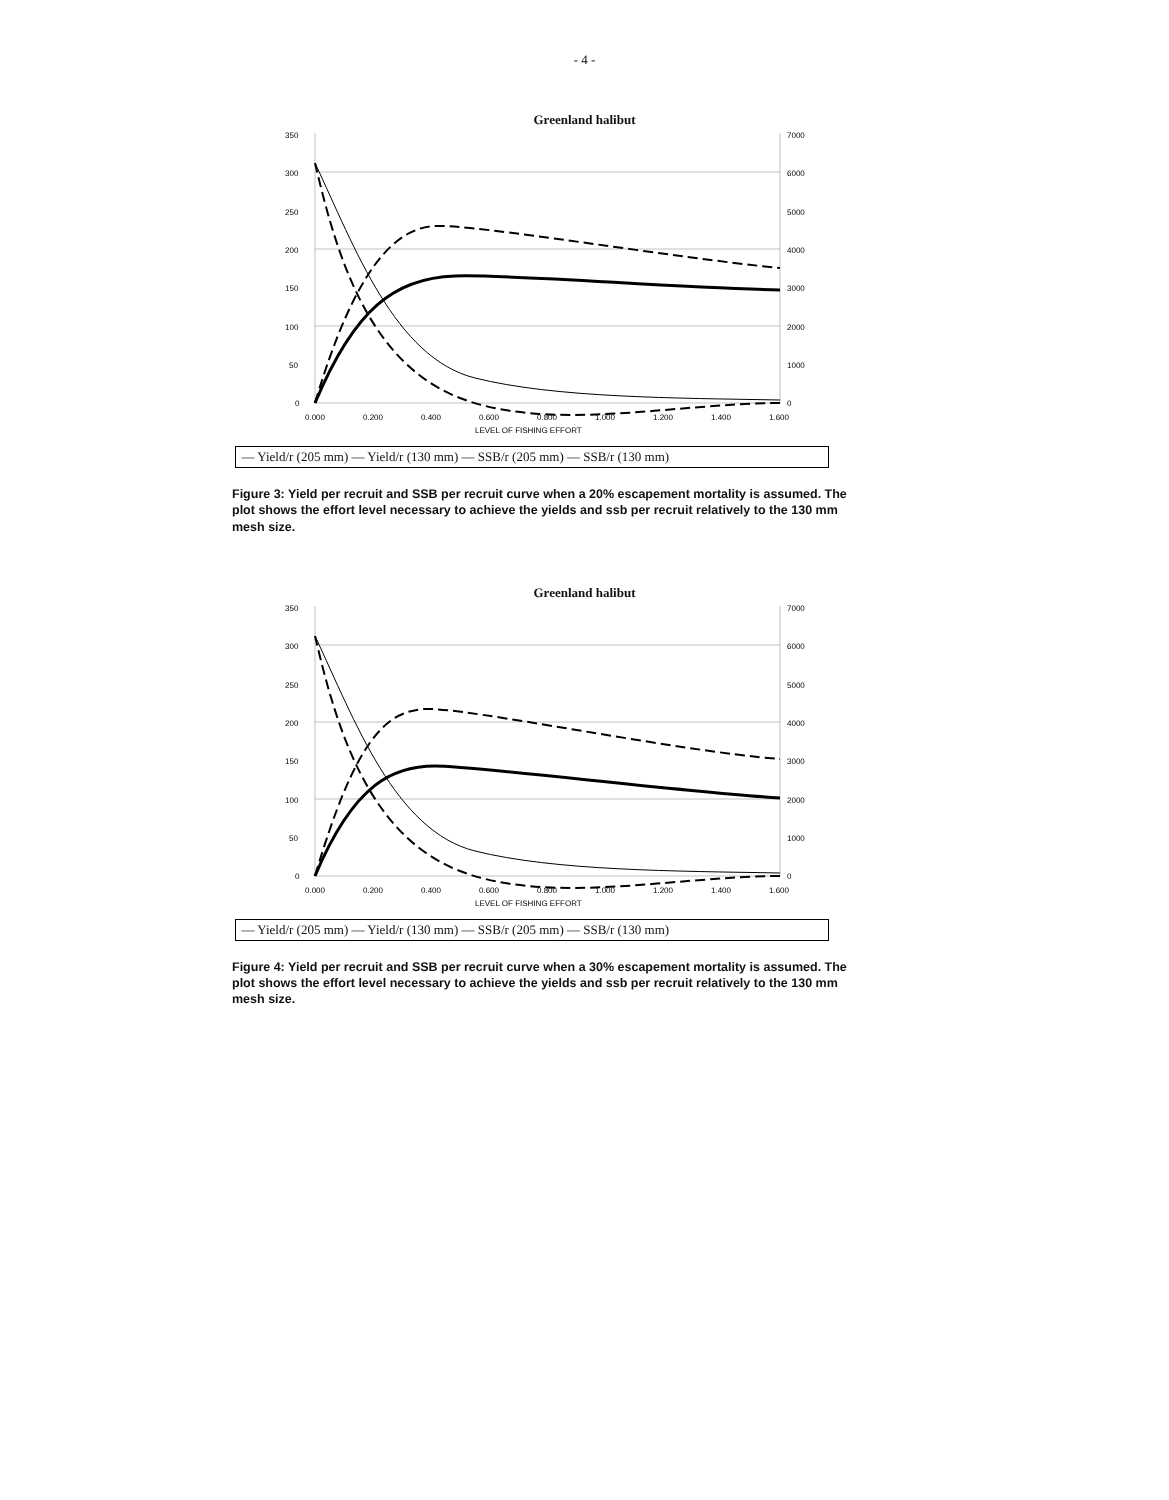- 4 -
Greenland halibut
350
300
250
200
150
100
50
0
7000
6000
5000
4000
3000
2000
1000
0
0.000
0.200
0.400
0.600
0.800
1.000
1.200
1.400
1.600
LEVEL OF FISHING EFFORT
— Yield/r (205 mm) — Yield/r (130 mm) — SSB/r (205 mm) — SSB/r (130 mm)
Figure 3: Yield per recruit and SSB per recruit curve when a 20% escapement mortality is assumed. The plot shows the effort level necessary to achieve the yields and ssb per recruit relatively to the 130 mm mesh size.
Greenland halibut
350
300
250
200
150
100
50
0
7000
6000
5000
4000
3000
2000
1000
0
0.000
0.200
0.400
0.600
0.800
1.000
1.200
1.400
1.600
LEVEL OF FISHING EFFORT
— Yield/r (205 mm) — Yield/r (130 mm) — SSB/r (205 mm) — SSB/r (130 mm)
Figure 4: Yield per recruit and SSB per recruit curve when a 30% escapement mortality is assumed. The plot shows the effort level necessary to achieve the yields and ssb per recruit relatively to the 130 mm mesh size.